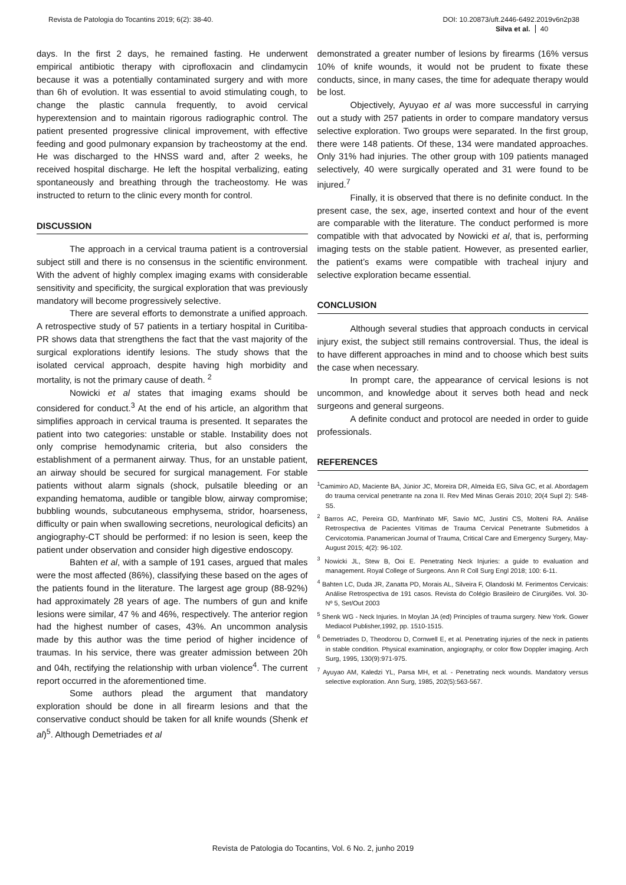Revista de Patologia do Tocantins 2019; 6(2): 38-40. DOI: 10.20873/uft.2446-6492.2019v6n2p38
Silva et al. 40
days. In the first 2 days, he remained fasting. He underwent empirical antibiotic therapy with ciprofloxacin and clindamycin because it was a potentially contaminated surgery and with more than 6h of evolution. It was essential to avoid stimulating cough, to change the plastic cannula frequently, to avoid cervical hyperextension and to maintain rigorous radiographic control. The patient presented progressive clinical improvement, with effective feeding and good pulmonary expansion by tracheostomy at the end. He was discharged to the HNSS ward and, after 2 weeks, he received hospital discharge. He left the hospital verbalizing, eating spontaneously and breathing through the tracheostomy. He was instructed to return to the clinic every month for control.
DISCUSSION
The approach in a cervical trauma patient is a controversial subject still and there is no consensus in the scientific environment. With the advent of highly complex imaging exams with considerable sensitivity and specificity, the surgical exploration that was previously mandatory will become progressively selective.
There are several efforts to demonstrate a unified approach. A retrospective study of 57 patients in a tertiary hospital in Curitiba-PR shows data that strengthens the fact that the vast majority of the surgical explorations identify lesions. The study shows that the isolated cervical approach, despite having high morbidity and mortality, is not the primary cause of death. <sup>2</sup>
Nowicki et al states that imaging exams should be considered for conduct.<sup>3</sup> At the end of his article, an algorithm that simplifies approach in cervical trauma is presented. It separates the patient into two categories: unstable or stable. Instability does not only comprise hemodynamic criteria, but also considers the establishment of a permanent airway. Thus, for an unstable patient, an airway should be secured for surgical management. For stable patients without alarm signals (shock, pulsatile bleeding or an expanding hematoma, audible or tangible blow, airway compromise; bubbling wounds, subcutaneous emphysema, stridor, hoarseness, difficulty or pain when swallowing secretions, neurological deficits) an angiography-CT should be performed: if no lesion is seen, keep the patient under observation and consider high digestive endoscopy.
Bahten et al, with a sample of 191 cases, argued that males were the most affected (86%), classifying these based on the ages of the patients found in the literature. The largest age group (88-92%) had approximately 28 years of age. The numbers of gun and knife lesions were similar, 47 % and 46%, respectively. The anterior region had the highest number of cases, 43%. An uncommon analysis made by this author was the time period of higher incidence of traumas. In his service, there was greater admission between 20h and 04h, rectifying the relationship with urban violence<sup>4</sup>. The current report occurred in the aforementioned time.
Some authors plead the argument that mandatory exploration should be done in all firearm lesions and that the conservative conduct should be taken for all knife wounds (Shenk et al)<sup>5</sup>. Although Demetriades et al
demonstrated a greater number of lesions by firearms (16% versus 10% of knife wounds, it would not be prudent to fixate these conducts, since, in many cases, the time for adequate therapy would be lost.
Objectively, Ayuyao et al was more successful in carrying out a study with 257 patients in order to compare mandatory versus selective exploration. Two groups were separated. In the first group, there were 148 patients. Of these, 134 were mandated approaches. Only 31% had injuries. The other group with 109 patients managed selectively, 40 were surgically operated and 31 were found to be injured.<sup>7</sup>
Finally, it is observed that there is no definite conduct. In the present case, the sex, age, inserted context and hour of the event are comparable with the literature. The conduct performed is more compatible with that advocated by Nowicki et al, that is, performing imaging tests on the stable patient. However, as presented earlier, the patient’s exams were compatible with tracheal injury and selective exploration became essential.
CONCLUSION
Although several studies that approach conducts in cervical injury exist, the subject still remains controversial. Thus, the ideal is to have different approaches in mind and to choose which best suits the case when necessary.
In prompt care, the appearance of cervical lesions is not uncommon, and knowledge about it serves both head and neck surgeons and general surgeons.
A definite conduct and protocol are needed in order to guide professionals.
REFERENCES
<sup>1</sup> Camimiro AD, Maciente BA, Júnior JC, Moreira DR, Almeida EG, Silva GC, et al. Abordagem do trauma cervical penetrante na zona II. Rev Med Minas Gerais 2010; 20(4 Supl 2): S48-S5.
<sup>2</sup> Barros AC, Pereira GD, Manfrinato MF, Savio MC, Justini CS, Molteni RA. Análise Retrospectiva de Pacientes Vítimas de Trauma Cervical Penetrante Submetidos à Cervicotomia. Panamerican Journal of Trauma, Critical Care and Emergency Surgery, May- August 2015; 4(2): 96-102.
<sup>3</sup> Nowicki JL, Stew B, Ooi E. Penetrating Neck Injuries: a guide to evaluation and management. Royal College of Surgeons. Ann R Coll Surg Engl 2018; 100: 6-11.
<sup>4</sup> Bahten LC, Duda JR, Zanatta PD, Morais AL, Silveira F, Olandoski M. Ferimentos Cervicais: Análise Retrospectiva de 191 casos. Revista do Colégio Brasileiro de Cirurgiões. Vol. 30- Nº 5, Set/Out 2003
<sup>5</sup> Shenk WG - Neck Injuries. In Moylan JA (ed) Principles of trauma surgery. New York. Gower Mediacol Publisher,1992, pp. 1510-1515.
<sup>6</sup> Demetriades D, Theodorou D, Cornwell E, et al. Penetrating injuries of the neck in patients in stable condition. Physical examination, angiography, or color flow Doppler imaging. Arch Surg, 1995, 130(9):971-975.
<sup>7</sup> Ayuyao AM, Kaledzi YL, Parsa MH, et al. - Penetrating neck wounds. Mandatory versus selective exploration. Ann Surg, 1985, 202(5):563-567.
Revista de Patologia do Tocantins, Vol. 6 No. 2, junho 2019